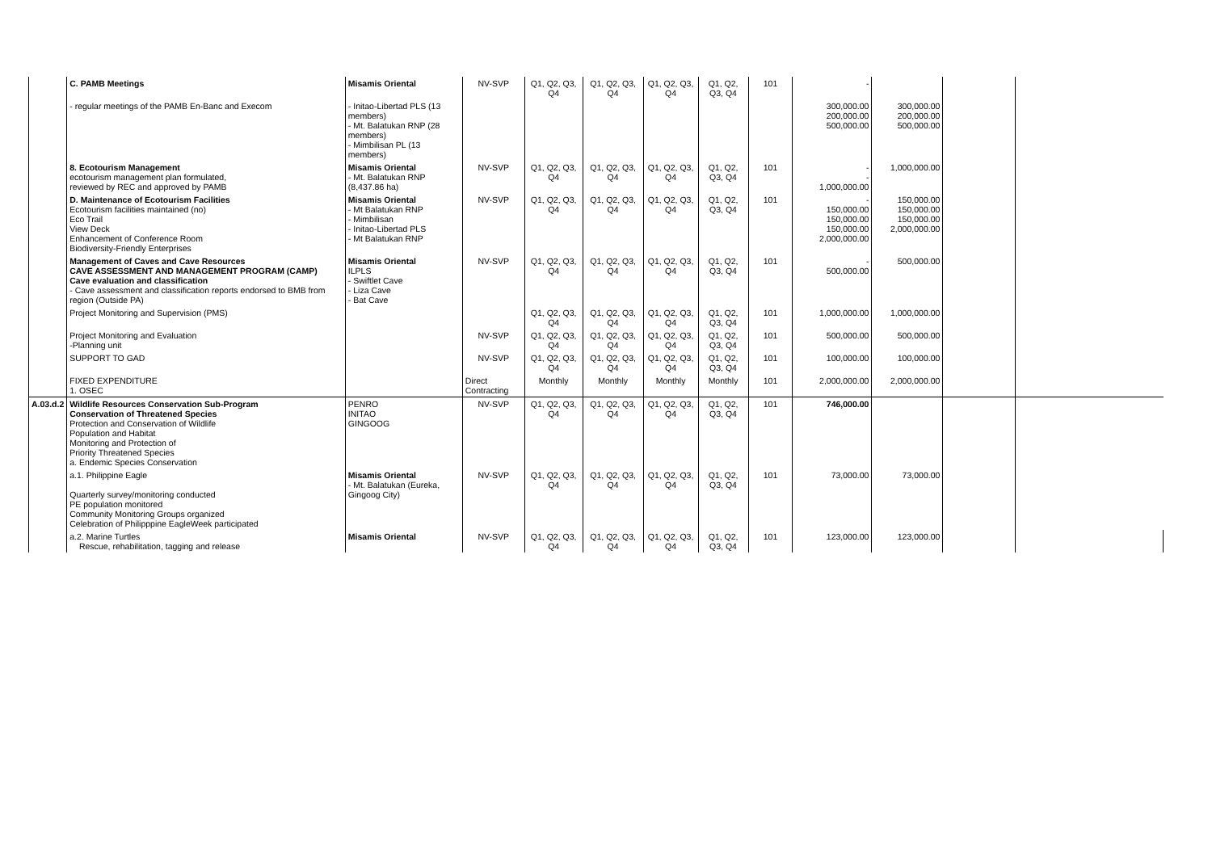| | C. PAMB Meetings | Misamis Oriental | NV-SVP | Q1, Q2, Q3, Q4 | Q1, Q2, Q3, Q4 | Q1, Q2, Q3, Q4 | Q1, Q2, Q3, Q4 | 101 | - | | | |
| | - regular meetings of the PAMB En-Banc and Execom | - Initao-Libertad PLS (13 members) - Mt. Balatukan RNP (28 members) - Mimbilisan PL (13 members) | | | | | | | 300,000.00 200,000.00 500,000.00 | 300,000.00 200,000.00 500,000.00 | | |
| | 8. Ecotourism Management ecotourism management plan formulated, reviewed by REC and approved by PAMB | Misamis Oriental - Mt. Balatukan RNP (8,437.86 ha) | NV-SVP | Q1, Q2, Q3, Q4 | Q1, Q2, Q3, Q4 | Q1, Q2, Q3, Q4 | Q1, Q2, Q3, Q4 | 101 | - - 1,000,000.00 | 1,000,000.00 | | |
| | D. Maintenance of Ecotourism Facilities Ecotourism facilities maintained (no) Eco Trail View Deck Enhancement of Conference Room Biodiversity-Friendly Enterprises | Misamis Oriental - Mt Balatukan RNP - Mimbilisan - Initao-Libertad PLS - Mt Balatukan RNP | NV-SVP | Q1, Q2, Q3, Q4 | Q1, Q2, Q3, Q4 | Q1, Q2, Q3, Q4 | Q1, Q2, Q3, Q4 | 101 | - 150,000.00 150,000.00 150,000.00 2,000,000.00 | 150,000.00 150,000.00 150,000.00 2,000,000.00 | | |
| | Management of Caves and Cave Resources CAVE ASSESSMENT AND MANAGEMENT PROGRAM (CAMP) Cave evaluation and classification - Cave assessment and classification reports endorsed to BMB from region (Outside PA) | Misamis Oriental ILPLS - Swiftlet Cave - Liza Cave - Bat Cave | NV-SVP | Q1, Q2, Q3, Q4 | Q1, Q2, Q3, Q4 | Q1, Q2, Q3, Q4 | Q1, Q2, Q3, Q4 | 101 | - 500,000.00 | 500,000.00 | | |
| | Project Monitoring and Supervision (PMS) | | | Q1, Q2, Q3, Q4 | Q1, Q2, Q3, Q4 | Q1, Q2, Q3, Q4 | Q1, Q2, Q3, Q4 | 101 | 1,000,000.00 | 1,000,000.00 | | |
| | Project Monitoring and Evaluation -Planning unit | | NV-SVP | Q1, Q2, Q3, Q4 | Q1, Q2, Q3, Q4 | Q1, Q2, Q3, Q4 | Q1, Q2, Q3, Q4 | 101 | 500,000.00 | 500,000.00 | | |
| | SUPPORT TO GAD | | NV-SVP | Q1, Q2, Q3, Q4 | Q1, Q2, Q3, Q4 | Q1, Q2, Q3, Q4 | Q1, Q2, Q3, Q4 | 101 | 100,000.00 | 100,000.00 | | |
| | FIXED EXPENDITURE 1. OSEC | | Direct Contracting | Monthly | Monthly | Monthly | Monthly | 101 | 2,000,000.00 | 2,000,000.00 | | |
| A.03.d.2 | Wildlife Resources Conservation Sub-Program Conservation of Threatened Species Protection and Conservation of Wildlife Population and Habitat Monitoring and Protection of Priority Threatened Species a. Endemic Species Conservation | PENRO INITAO GINGOOG | NV-SVP | Q1, Q2, Q3, Q4 | Q1, Q2, Q3, Q4 | Q1, Q2, Q3, Q4 | Q1, Q2, Q3, Q4 | 101 | 746,000.00 | | | |
| | a.1. Philippine Eagle Quarterly survey/monitoring conducted PE population monitored Community Monitoring Groups organized Celebration of Philipppine EagleWeek participated | Misamis Oriental - Mt. Balatukan (Eureka, Gingoog City) | NV-SVP | Q1, Q2, Q3, Q4 | Q1, Q2, Q3, Q4 | Q1, Q2, Q3, Q4 | Q1, Q2, Q3, Q4 | 101 | 73,000.00 | 73,000.00 | | |
| | a.2. Marine Turtles Rescue, rehabilitation, tagging and release | Misamis Oriental | NV-SVP | Q1, Q2, Q3, Q4 | Q1, Q2, Q3, Q4 | Q1, Q2, Q3, Q4 | Q1, Q2, Q3, Q4 | 101 | 123,000.00 | 123,000.00 | | |